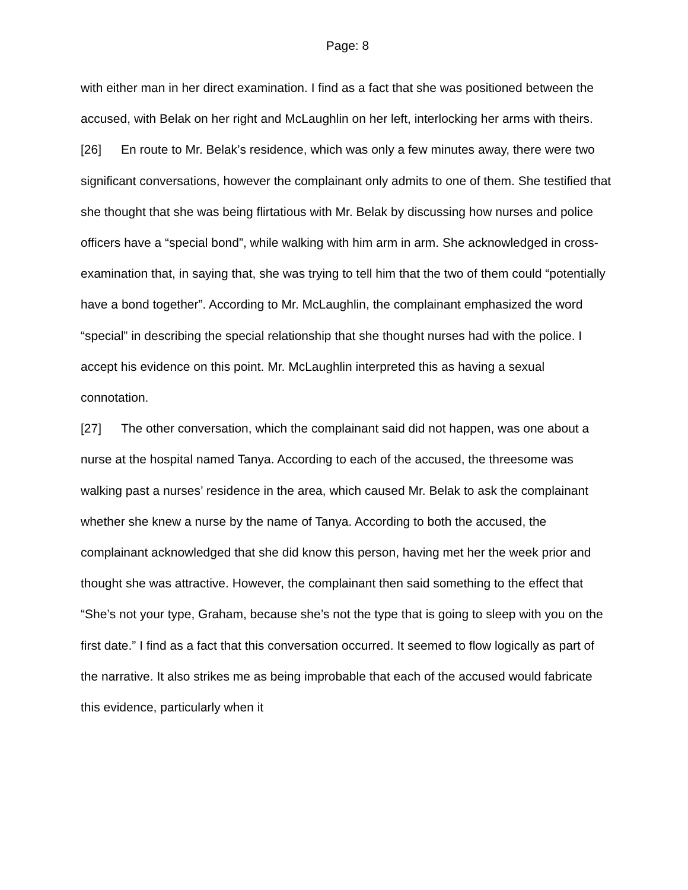Page: 8
with either man in her direct examination. I find as a fact that she was positioned between the accused, with Belak on her right and McLaughlin on her left, interlocking her arms with theirs.
[26] En route to Mr. Belak’s residence, which was only a few minutes away, there were two significant conversations, however the complainant only admits to one of them. She testified that she thought that she was being flirtatious with Mr. Belak by discussing how nurses and police officers have a “special bond”, while walking with him arm in arm. She acknowledged in cross-examination that, in saying that, she was trying to tell him that the two of them could “potentially have a bond together”. According to Mr. McLaughlin, the complainant emphasized the word “special” in describing the special relationship that she thought nurses had with the police. I accept his evidence on this point. Mr. McLaughlin interpreted this as having a sexual connotation.
[27] The other conversation, which the complainant said did not happen, was one about a nurse at the hospital named Tanya. According to each of the accused, the threesome was walking past a nurses’ residence in the area, which caused Mr. Belak to ask the complainant whether she knew a nurse by the name of Tanya. According to both the accused, the complainant acknowledged that she did know this person, having met her the week prior and thought she was attractive. However, the complainant then said something to the effect that “She’s not your type, Graham, because she’s not the type that is going to sleep with you on the first date.” I find as a fact that this conversation occurred. It seemed to flow logically as part of the narrative. It also strikes me as being improbable that each of the accused would fabricate this evidence, particularly when it